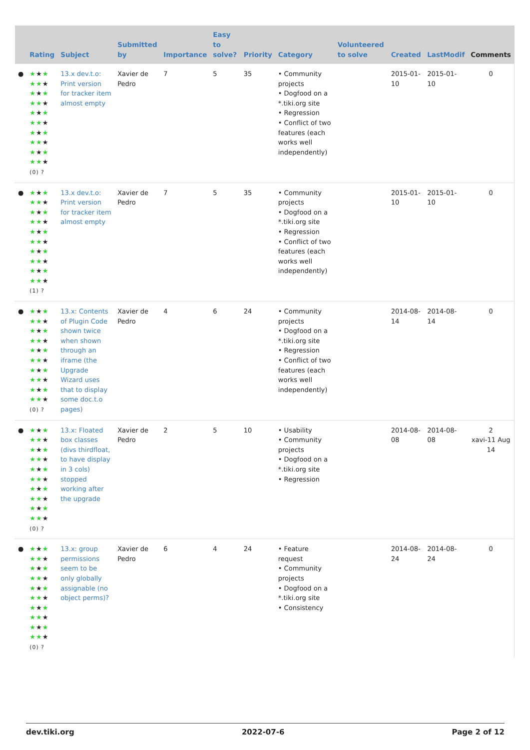| | Rating | Subject | Submitted by | Importance | Easy to solve? | Priority | Category | Volunteered to solve | Created | LastModif | Comments |
| --- | --- | --- | --- | --- | --- | --- | --- | --- | --- | --- | --- |
| ● | ★ ★ ★ ★★ ★ ★ ★ ★ ★★ ★ ★ ★ ★ ★★ ★ ★ ★ ★ ★★ ★ ★ ★ ★ ★★ ★ (0) ? | 13.x dev.t.o: Print version for tracker item almost empty | Xavier de Pedro | 7 | 5 | 35 | • Community projects • Dogfood on a *.tiki.org site • Regression • Conflict of two features (each works well independently) | | 2015-01-10 | 2015-01-10 | 0 |
| ● | ★ ★ ★ ★★ ★ ★ ★ ★ ★★ ★ ★ ★ ★ ★★ ★ ★ ★ ★ ★★ ★ ★ ★ ★ ★★ ★ (1) ? | 13.x dev.t.o: Print version for tracker item almost empty | Xavier de Pedro | 7 | 5 | 35 | • Community projects • Dogfood on a *.tiki.org site • Regression • Conflict of two features (each works well independently) | | 2015-01-10 | 2015-01-10 | 0 |
| ● | ★ ★ ★ ★★ ★ ★ ★ ★ ★★ ★ ★ ★ ★ ★★ ★ ★ ★ ★ ★★ ★ ★ ★ ★ ★★ ★ (0) ? | 13.x: Contents of Plugin Code shown twice when shown through an iframe (the Upgrade Wizard uses that to display some doc.t.o pages) | Xavier de Pedro | 4 | 6 | 24 | • Community projects • Dogfood on a *.tiki.org site • Regression • Conflict of two features (each works well independently) | | 2014-08-14 | 2014-08-14 | 0 |
| ● | ★ ★ ★ ★★ ★ ★ ★ ★ ★★ ★ ★ ★ ★ ★★ ★ ★ ★ ★ ★★ ★ ★ ★ ★ ★★ ★ (0) ? | 13.x: Floated box classes (divs thirdfloat, to have display in 3 cols) stopped working after the upgrade | Xavier de Pedro | 2 | 5 | 10 | • Usability • Community projects • Dogfood on a *.tiki.org site • Regression | | 2014-08-08 | 2014-08-08 | 2 xavi-11 Aug 14 |
| ● | ★ ★ ★ ★★ ★ ★ ★ ★ ★★ ★ ★ ★ ★ ★★ ★ ★ ★ ★ ★★ ★ ★ ★ ★ ★★ ★ (0) ? | 13.x: group permissions seem to be only globally assignable (no object perms)? | Xavier de Pedro | 6 | 4 | 24 | • Feature request • Community projects • Dogfood on a *.tiki.org site • Consistency | | 2014-08-24 | 2014-08-24 | 0 |
dev.tiki.org 2022-07-6 Page 2 of 12